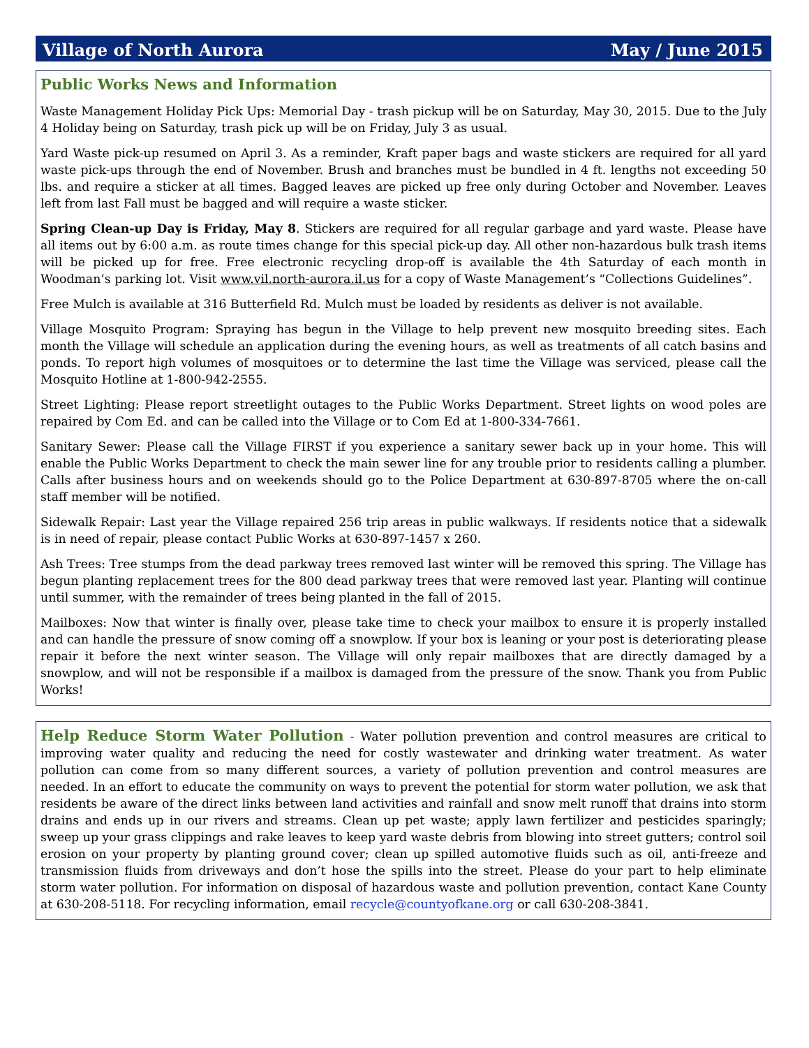Village of North Aurora May / June 2015
Public Works News and Information
Waste Management Holiday Pick Ups: Memorial Day - trash pickup will be on Saturday, May 30, 2015. Due to the July 4 Holiday being on Saturday, trash pick up will be on Friday, July 3 as usual.
Yard Waste pick-up resumed on April 3. As a reminder, Kraft paper bags and waste stickers are required for all yard waste pick-ups through the end of November. Brush and branches must be bundled in 4 ft. lengths not exceeding 50 lbs. and require a sticker at all times. Bagged leaves are picked up free only during October and November. Leaves left from last Fall must be bagged and will require a waste sticker.
Spring Clean-up Day is Friday, May 8. Stickers are required for all regular garbage and yard waste. Please have all items out by 6:00 a.m. as route times change for this special pick-up day. All other non-hazardous bulk trash items will be picked up for free. Free electronic recycling drop-off is available the 4th Saturday of each month in Woodman’s parking lot. Visit www.vil.north-aurora.il.us for a copy of Waste Management’s “Collections Guidelines”.
Free Mulch is available at 316 Butterfield Rd. Mulch must be loaded by residents as deliver is not available.
Village Mosquito Program: Spraying has begun in the Village to help prevent new mosquito breeding sites. Each month the Village will schedule an application during the evening hours, as well as treatments of all catch basins and ponds. To report high volumes of mosquitoes or to determine the last time the Village was serviced, please call the Mosquito Hotline at 1-800-942-2555.
Street Lighting: Please report streetlight outages to the Public Works Department. Street lights on wood poles are repaired by Com Ed. and can be called into the Village or to Com Ed at 1-800-334-7661.
Sanitary Sewer: Please call the Village FIRST if you experience a sanitary sewer back up in your home. This will enable the Public Works Department to check the main sewer line for any trouble prior to residents calling a plumber. Calls after business hours and on weekends should go to the Police Department at 630-897-8705 where the on-call staff member will be notified.
Sidewalk Repair: Last year the Village repaired 256 trip areas in public walkways. If residents notice that a sidewalk is in need of repair, please contact Public Works at 630-897-1457 x 260.
Ash Trees: Tree stumps from the dead parkway trees removed last winter will be removed this spring. The Village has begun planting replacement trees for the 800 dead parkway trees that were removed last year. Planting will continue until summer, with the remainder of trees being planted in the fall of 2015.
Mailboxes: Now that winter is finally over, please take time to check your mailbox to ensure it is properly installed and can handle the pressure of snow coming off a snowplow. If your box is leaning or your post is deteriorating please repair it before the next winter season. The Village will only repair mailboxes that are directly damaged by a snowplow, and will not be responsible if a mailbox is damaged from the pressure of the snow. Thank you from Public Works!
Help Reduce Storm Water Pollution - Water pollution prevention and control measures are critical to improving water quality and reducing the need for costly wastewater and drinking water treatment. As water pollution can come from so many different sources, a variety of pollution prevention and control measures are needed. In an effort to educate the community on ways to prevent the potential for storm water pollution, we ask that residents be aware of the direct links between land activities and rainfall and snow melt runoff that drains into storm drains and ends up in our rivers and streams. Clean up pet waste; apply lawn fertilizer and pesticides sparingly; sweep up your grass clippings and rake leaves to keep yard waste debris from blowing into street gutters; control soil erosion on your property by planting ground cover; clean up spilled automotive fluids such as oil, anti-freeze and transmission fluids from driveways and don’t hose the spills into the street. Please do your part to help eliminate storm water pollution. For information on disposal of hazardous waste and pollution prevention, contact Kane County at 630-208-5118. For recycling information, email recycle@countyofkane.org or call 630-208-3841.